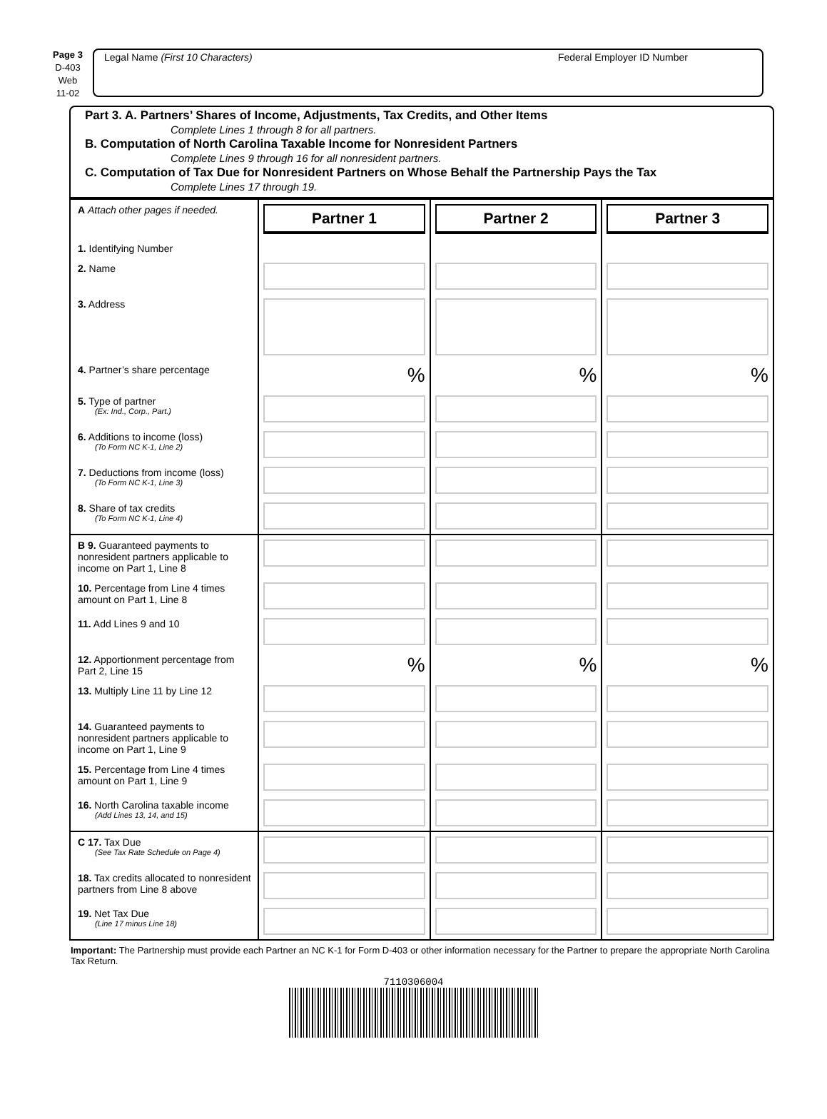Page 3
D-403
Web
11-02
Legal Name (First 10 Characters) Federal Employer ID Number
Part 3. A. Partners’ Shares of Income, Adjustments, Tax Credits, and Other Items
Complete Lines 1 through 8 for all partners.
B. Computation of North Carolina Taxable Income for Nonresident Partners
Complete Lines 9 through 16 for all nonresident partners.
C. Computation of Tax Due for Nonresident Partners on Whose Behalf the Partnership Pays the Tax
Complete Lines 17 through 19.
| A Attach other pages if needed. | Partner 1 | Partner 2 | Partner 3 |
| 1. Identifying Number | | | |
| 2. Name | | | |
| 3. Address | | | |
| 4. Partner’s share percentage | % | % | % |
| 5. Type of partner (Ex: Ind., Corp., Part.) | | | |
| 6. Additions to income (loss) (To Form NC K-1, Line 2) | | | |
| 7. Deductions from income (loss) (To Form NC K-1, Line 3) | | | |
| 8. Share of tax credits (To Form NC K-1, Line 4) | | | |
| B 9. Guaranteed payments to nonresident partners applicable to income on Part 1, Line 8 | | | |
| 10. Percentage from Line 4 times amount on Part 1, Line 8 | | | |
| 11. Add Lines 9 and 10 | | | |
| 12. Apportionment percentage from Part 2, Line 15 | % | % | % |
| 13. Multiply Line 11 by Line 12 | | | |
| 14. Guaranteed payments to nonresident partners applicable to income on Part 1, Line 9 | | | |
| 15. Percentage from Line 4 times amount on Part 1, Line 9 | | | |
| 16. North Carolina taxable income (Add Lines 13, 14, and 15) | | | |
| C 17. Tax Due (See Tax Rate Schedule on Page 4) | | | |
| 18. Tax credits allocated to nonresident partners from Line 8 above | | | |
| 19. Net Tax Due (Line 17 minus Line 18) | | | |
Important: The Partnership must provide each Partner an NC K-1 for Form D-403 or other information necessary for the Partner to prepare the appropriate North Carolina Tax Return.
7110306004